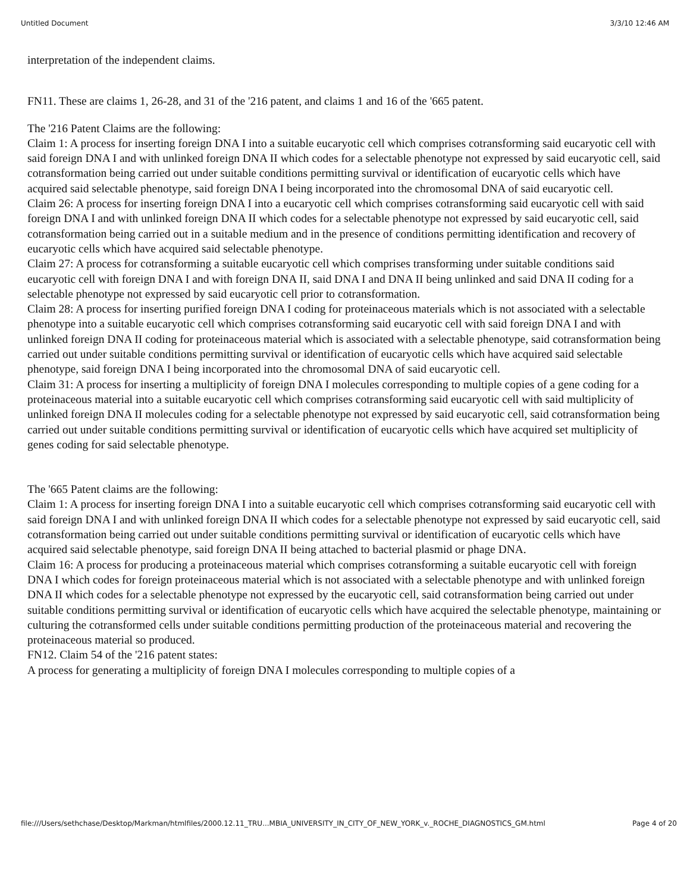Untitled Document 3/3/10 12:46 AM
interpretation of the independent claims.
FN11. These are claims 1, 26-28, and 31 of the '216 patent, and claims 1 and 16 of the '665 patent.
The '216 Patent Claims are the following:
Claim 1: A process for inserting foreign DNA I into a suitable eucaryotic cell which comprises cotransforming said eucaryotic cell with said foreign DNA I and with unlinked foreign DNA II which codes for a selectable phenotype not expressed by said eucaryotic cell, said cotransformation being carried out under suitable conditions permitting survival or identification of eucaryotic cells which have acquired said selectable phenotype, said foreign DNA I being incorporated into the chromosomal DNA of said eucaryotic cell.
Claim 26: A process for inserting foreign DNA I into a eucaryotic cell which comprises cotransforming said eucaryotic cell with said foreign DNA I and with unlinked foreign DNA II which codes for a selectable phenotype not expressed by said eucaryotic cell, said cotransformation being carried out in a suitable medium and in the presence of conditions permitting identification and recovery of eucaryotic cells which have acquired said selectable phenotype.
Claim 27: A process for cotransforming a suitable eucaryotic cell which comprises transforming under suitable conditions said eucaryotic cell with foreign DNA I and with foreign DNA II, said DNA I and DNA II being unlinked and said DNA II coding for a selectable phenotype not expressed by said eucaryotic cell prior to cotransformation.
Claim 28: A process for inserting purified foreign DNA I coding for proteinaceous materials which is not associated with a selectable phenotype into a suitable eucaryotic cell which comprises cotransforming said eucaryotic cell with said foreign DNA I and with unlinked foreign DNA II coding for proteinaceous material which is associated with a selectable phenotype, said cotransformation being carried out under suitable conditions permitting survival or identification of eucaryotic cells which have acquired said selectable phenotype, said foreign DNA I being incorporated into the chromosomal DNA of said eucaryotic cell.
Claim 31: A process for inserting a multiplicity of foreign DNA I molecules corresponding to multiple copies of a gene coding for a proteinaceous material into a suitable eucaryotic cell which comprises cotransforming said eucaryotic cell with said multiplicity of unlinked foreign DNA II molecules coding for a selectable phenotype not expressed by said eucaryotic cell, said cotransformation being carried out under suitable conditions permitting survival or identification of eucaryotic cells which have acquired set multiplicity of genes coding for said selectable phenotype.
The '665 Patent claims are the following:
Claim 1: A process for inserting foreign DNA I into a suitable eucaryotic cell which comprises cotransforming said eucaryotic cell with said foreign DNA I and with unlinked foreign DNA II which codes for a selectable phenotype not expressed by said eucaryotic cell, said cotransformation being carried out under suitable conditions permitting survival or identification of eucaryotic cells which have acquired said selectable phenotype, said foreign DNA II being attached to bacterial plasmid or phage DNA.
Claim 16: A process for producing a proteinaceous material which comprises cotransforming a suitable eucaryotic cell with foreign DNA I which codes for foreign proteinaceous material which is not associated with a selectable phenotype and with unlinked foreign DNA II which codes for a selectable phenotype not expressed by the eucaryotic cell, said cotransformation being carried out under suitable conditions permitting survival or identification of eucaryotic cells which have acquired the selectable phenotype, maintaining or culturing the cotransformed cells under suitable conditions permitting production of the proteinaceous material and recovering the proteinaceous material so produced.
FN12. Claim 54 of the '216 patent states:
A process for generating a multiplicity of foreign DNA I molecules corresponding to multiple copies of a
file:///Users/sethchase/Desktop/Markman/htmlfiles/2000.12.11_TRU...MBIA_UNIVERSITY_IN_CITY_OF_NEW_YORK_v._ROCHE_DIAGNOSTICS_GM.html Page 4 of 20